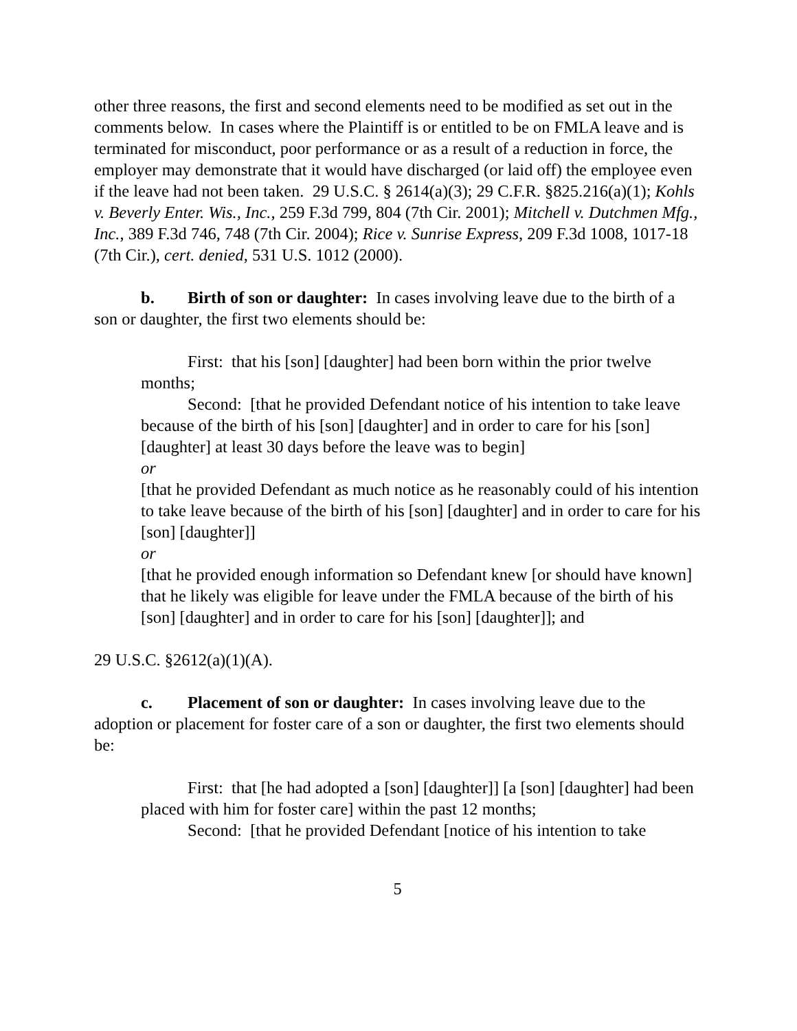other three reasons, the first and second elements need to be modified as set out in the comments below. In cases where the Plaintiff is or entitled to be on FMLA leave and is terminated for misconduct, poor performance or as a result of a reduction in force, the employer may demonstrate that it would have discharged (or laid off) the employee even if the leave had not been taken. 29 U.S.C. § 2614(a)(3); 29 C.F.R. §825.216(a)(1); Kohls v. Beverly Enter. Wis., Inc., 259 F.3d 799, 804 (7th Cir. 2001); Mitchell v. Dutchmen Mfg., Inc., 389 F.3d 746, 748 (7th Cir. 2004); Rice v. Sunrise Express, 209 F.3d 1008, 1017-18 (7th Cir.), cert. denied, 531 U.S. 1012 (2000).
b. Birth of son or daughter: In cases involving leave due to the birth of a son or daughter, the first two elements should be:
First: that his [son] [daughter] had been born within the prior twelve months;
Second: [that he provided Defendant notice of his intention to take leave because of the birth of his [son] [daughter] and in order to care for his [son] [daughter] at least 30 days before the leave was to begin]
or
[that he provided Defendant as much notice as he reasonably could of his intention to take leave because of the birth of his [son] [daughter] and in order to care for his [son] [daughter]]
or
[that he provided enough information so Defendant knew [or should have known] that he likely was eligible for leave under the FMLA because of the birth of his [son] [daughter] and in order to care for his [son] [daughter]]; and
29 U.S.C. §2612(a)(1)(A).
c. Placement of son or daughter: In cases involving leave due to the adoption or placement for foster care of a son or daughter, the first two elements should be:
First: that [he had adopted a [son] [daughter]] [a [son] [daughter] had been placed with him for foster care] within the past 12 months;
Second: [that he provided Defendant [notice of his intention to take
5